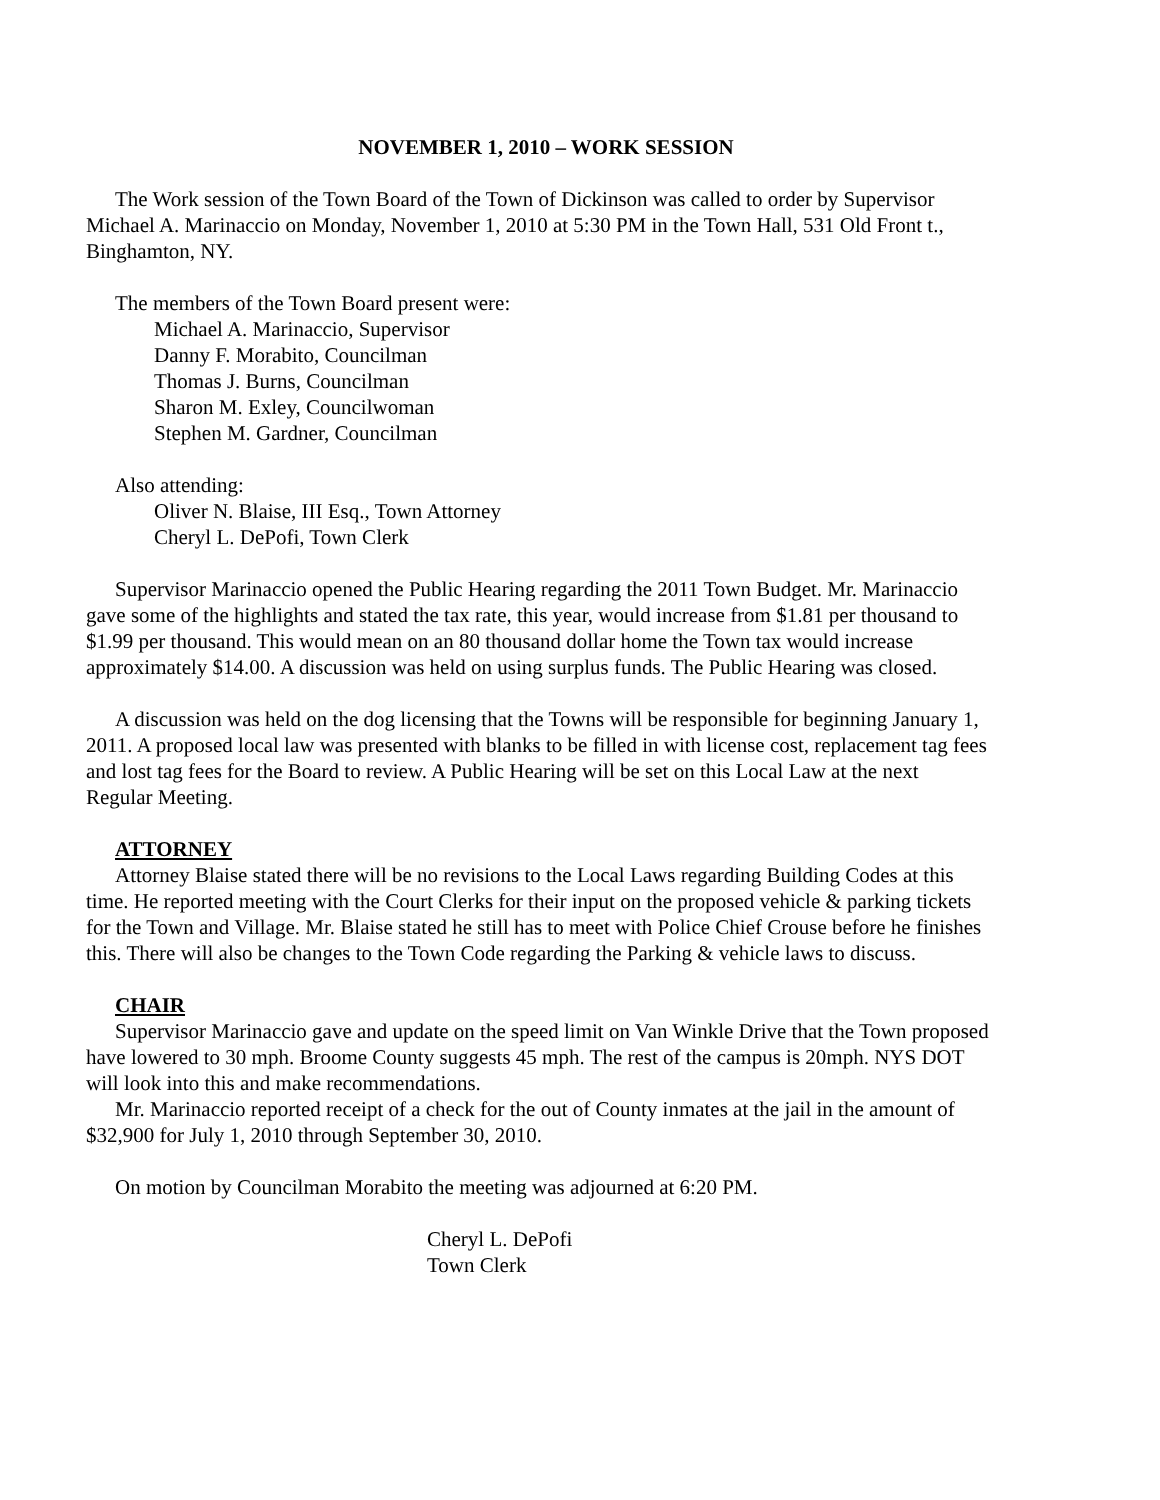NOVEMBER 1, 2010 – WORK SESSION
The Work session of the Town Board of the Town of Dickinson was called to order by Supervisor Michael A. Marinaccio on Monday, November 1, 2010 at 5:30 PM in the Town Hall, 531 Old Front t., Binghamton, NY.
The members of the Town Board present were:
Michael A. Marinaccio, Supervisor
Danny F. Morabito, Councilman
Thomas J. Burns, Councilman
Sharon M. Exley, Councilwoman
Stephen M. Gardner, Councilman
Also attending:
Oliver N. Blaise, III Esq., Town Attorney
Cheryl L. DePofi, Town Clerk
Supervisor Marinaccio opened the Public Hearing regarding the 2011 Town Budget. Mr. Marinaccio gave some of the highlights and stated the tax rate, this year, would increase from $1.81 per thousand to $1.99 per thousand. This would mean on an 80 thousand dollar home the Town tax would increase approximately $14.00. A discussion was held on using surplus funds. The Public Hearing was closed.
A discussion was held on the dog licensing that the Towns will be responsible for beginning January 1, 2011. A proposed local law was presented with blanks to be filled in with license cost, replacement tag fees and lost tag fees for the Board to review. A Public Hearing will be set on this Local Law at the next Regular Meeting.
ATTORNEY
Attorney Blaise stated there will be no revisions to the Local Laws regarding Building Codes at this time. He reported meeting with the Court Clerks for their input on the proposed vehicle & parking tickets for the Town and Village. Mr. Blaise stated he still has to meet with Police Chief Crouse before he finishes this. There will also be changes to the Town Code regarding the Parking & vehicle laws to discuss.
CHAIR
Supervisor Marinaccio gave and update on the speed limit on Van Winkle Drive that the Town proposed have lowered to 30 mph. Broome County suggests 45 mph. The rest of the campus is 20mph. NYS DOT will look into this and make recommendations.
Mr. Marinaccio reported receipt of a check for the out of County inmates at the jail in the amount of $32,900 for July 1, 2010 through September 30, 2010.
On motion by Councilman Morabito the meeting was adjourned at 6:20 PM.
Cheryl L. DePofi
Town Clerk